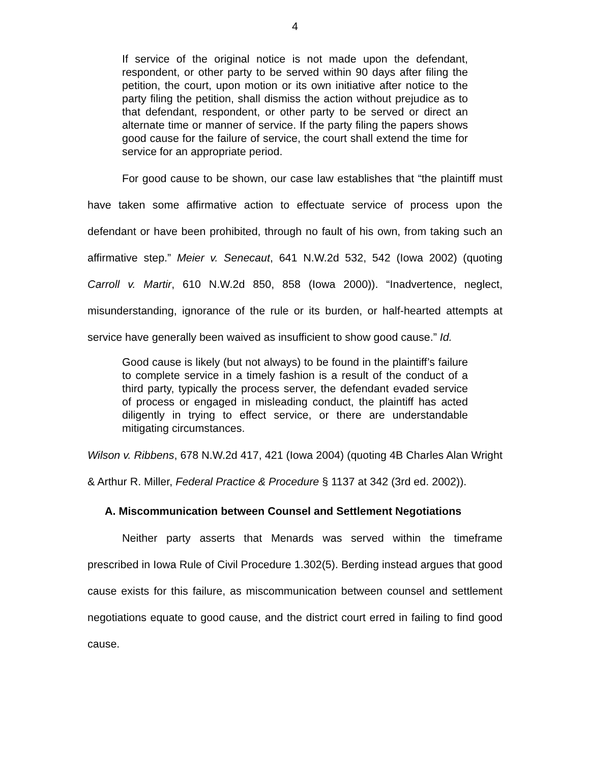4
If service of the original notice is not made upon the defendant, respondent, or other party to be served within 90 days after filing the petition, the court, upon motion or its own initiative after notice to the party filing the petition, shall dismiss the action without prejudice as to that defendant, respondent, or other party to be served or direct an alternate time or manner of service. If the party filing the papers shows good cause for the failure of service, the court shall extend the time for service for an appropriate period.
For good cause to be shown, our case law establishes that “the plaintiff must have taken some affirmative action to effectuate service of process upon the defendant or have been prohibited, through no fault of his own, from taking such an affirmative step.” Meier v. Senecaut, 641 N.W.2d 532, 542 (Iowa 2002) (quoting Carroll v. Martir, 610 N.W.2d 850, 858 (Iowa 2000)). “Inadvertence, neglect, misunderstanding, ignorance of the rule or its burden, or half-hearted attempts at service have generally been waived as insufficient to show good cause.” Id.
Good cause is likely (but not always) to be found in the plaintiff’s failure to complete service in a timely fashion is a result of the conduct of a third party, typically the process server, the defendant evaded service of process or engaged in misleading conduct, the plaintiff has acted diligently in trying to effect service, or there are understandable mitigating circumstances.
Wilson v. Ribbens, 678 N.W.2d 417, 421 (Iowa 2004) (quoting 4B Charles Alan Wright & Arthur R. Miller, Federal Practice & Procedure § 1137 at 342 (3rd ed. 2002)).
A. Miscommunication between Counsel and Settlement Negotiations
Neither party asserts that Menards was served within the timeframe prescribed in Iowa Rule of Civil Procedure 1.302(5). Berding instead argues that good cause exists for this failure, as miscommunication between counsel and settlement negotiations equate to good cause, and the district court erred in failing to find good cause.